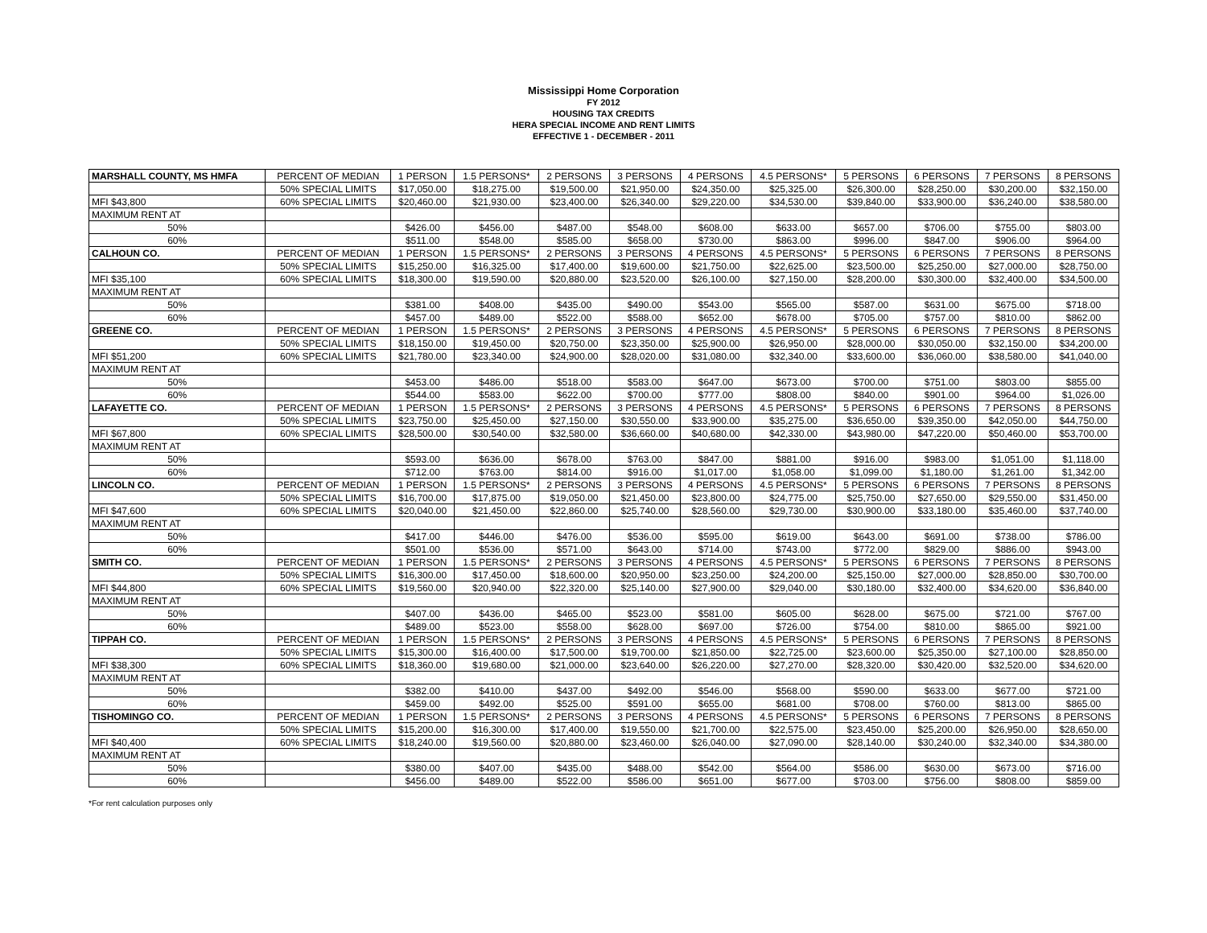Mississippi Home Corporation
FY 2012
HOUSING TAX CREDITS
HERA SPECIAL INCOME AND RENT LIMITS
EFFECTIVE 1 - DECEMBER - 2011
| MARSHALL COUNTY, MS HMFA | PERCENT OF MEDIAN | 1 PERSON | 1.5 PERSONS* | 2 PERSONS | 3 PERSONS | 4 PERSONS | 4.5 PERSONS* | 5 PERSONS | 6 PERSONS | 7 PERSONS | 8 PERSONS |
| | 50% SPECIAL LIMITS | $17,050.00 | $18,275.00 | $19,500.00 | $21,950.00 | $24,350.00 | $25,325.00 | $26,300.00 | $28,250.00 | $30,200.00 | $32,150.00 |
| MFI $43,800 | 60% SPECIAL LIMITS | $20,460.00 | $21,930.00 | $23,400.00 | $26,340.00 | $29,220.00 | $34,530.00 | $39,840.00 | $33,900.00 | $36,240.00 | $38,580.00 |
| MAXIMUM RENT AT | | | | | | | | | | | |
| 50% | | $426.00 | $456.00 | $487.00 | $548.00 | $608.00 | $633.00 | $657.00 | $706.00 | $755.00 | $803.00 |
| 60% | | $511.00 | $548.00 | $585.00 | $658.00 | $730.00 | $863.00 | $996.00 | $847.00 | $906.00 | $964.00 |
| CALHOUN CO. | PERCENT OF MEDIAN | 1 PERSON | 1.5 PERSONS* | 2 PERSONS | 3 PERSONS | 4 PERSONS | 4.5 PERSONS* | 5 PERSONS | 6 PERSONS | 7 PERSONS | 8 PERSONS |
| | 50% SPECIAL LIMITS | $15,250.00 | $16,325.00 | $17,400.00 | $19,600.00 | $21,750.00 | $22,625.00 | $23,500.00 | $25,250.00 | $27,000.00 | $28,750.00 |
| MFI $35,100 | 60% SPECIAL LIMITS | $18,300.00 | $19,590.00 | $20,880.00 | $23,520.00 | $26,100.00 | $27,150.00 | $28,200.00 | $30,300.00 | $32,400.00 | $34,500.00 |
| MAXIMUM RENT AT | | | | | | | | | | | |
| 50% | | $381.00 | $408.00 | $435.00 | $490.00 | $543.00 | $565.00 | $587.00 | $631.00 | $675.00 | $718.00 |
| 60% | | $457.00 | $489.00 | $522.00 | $588.00 | $652.00 | $678.00 | $705.00 | $757.00 | $810.00 | $862.00 |
| GREENE CO. | PERCENT OF MEDIAN | 1 PERSON | 1.5 PERSONS* | 2 PERSONS | 3 PERSONS | 4 PERSONS | 4.5 PERSONS* | 5 PERSONS | 6 PERSONS | 7 PERSONS | 8 PERSONS |
| | 50% SPECIAL LIMITS | $18,150.00 | $19,450.00 | $20,750.00 | $23,350.00 | $25,900.00 | $26,950.00 | $28,000.00 | $30,050.00 | $32,150.00 | $34,200.00 |
| MFI $51,200 | 60% SPECIAL LIMITS | $21,780.00 | $23,340.00 | $24,900.00 | $28,020.00 | $31,080.00 | $32,340.00 | $33,600.00 | $36,060.00 | $38,580.00 | $41,040.00 |
| MAXIMUM RENT AT | | | | | | | | | | | |
| 50% | | $453.00 | $486.00 | $518.00 | $583.00 | $647.00 | $673.00 | $700.00 | $751.00 | $803.00 | $855.00 |
| 60% | | $544.00 | $583.00 | $622.00 | $700.00 | $777.00 | $808.00 | $840.00 | $901.00 | $964.00 | $1,026.00 |
| LAFAYETTE CO. | PERCENT OF MEDIAN | 1 PERSON | 1.5 PERSONS* | 2 PERSONS | 3 PERSONS | 4 PERSONS | 4.5 PERSONS* | 5 PERSONS | 6 PERSONS | 7 PERSONS | 8 PERSONS |
| | 50% SPECIAL LIMITS | $23,750.00 | $25,450.00 | $27,150.00 | $30,550.00 | $33,900.00 | $35,275.00 | $36,650.00 | $39,350.00 | $42,050.00 | $44,750.00 |
| MFI $67,800 | 60% SPECIAL LIMITS | $28,500.00 | $30,540.00 | $32,580.00 | $36,660.00 | $40,680.00 | $42,330.00 | $43,980.00 | $47,220.00 | $50,460.00 | $53,700.00 |
| MAXIMUM RENT AT | | | | | | | | | | | |
| 50% | | $593.00 | $636.00 | $678.00 | $763.00 | $847.00 | $881.00 | $916.00 | $983.00 | $1,051.00 | $1,118.00 |
| 60% | | $712.00 | $763.00 | $814.00 | $916.00 | $1,017.00 | $1,058.00 | $1,099.00 | $1,180.00 | $1,261.00 | $1,342.00 |
| LINCOLN CO. | PERCENT OF MEDIAN | 1 PERSON | 1.5 PERSONS* | 2 PERSONS | 3 PERSONS | 4 PERSONS | 4.5 PERSONS* | 5 PERSONS | 6 PERSONS | 7 PERSONS | 8 PERSONS |
| | 50% SPECIAL LIMITS | $16,700.00 | $17,875.00 | $19,050.00 | $21,450.00 | $23,800.00 | $24,775.00 | $25,750.00 | $27,650.00 | $29,550.00 | $31,450.00 |
| MFI $47,600 | 60% SPECIAL LIMITS | $20,040.00 | $21,450.00 | $22,860.00 | $25,740.00 | $28,560.00 | $29,730.00 | $30,900.00 | $33,180.00 | $35,460.00 | $37,740.00 |
| MAXIMUM RENT AT | | | | | | | | | | | |
| 50% | | $417.00 | $446.00 | $476.00 | $536.00 | $595.00 | $619.00 | $643.00 | $691.00 | $738.00 | $786.00 |
| 60% | | $501.00 | $536.00 | $571.00 | $643.00 | $714.00 | $743.00 | $772.00 | $829.00 | $886.00 | $943.00 |
| SMITH CO. | PERCENT OF MEDIAN | 1 PERSON | 1.5 PERSONS* | 2 PERSONS | 3 PERSONS | 4 PERSONS | 4.5 PERSONS* | 5 PERSONS | 6 PERSONS | 7 PERSONS | 8 PERSONS |
| | 50% SPECIAL LIMITS | $16,300.00 | $17,450.00 | $18,600.00 | $20,950.00 | $23,250.00 | $24,200.00 | $25,150.00 | $27,000.00 | $28,850.00 | $30,700.00 |
| MFI $44,800 | 60% SPECIAL LIMITS | $19,560.00 | $20,940.00 | $22,320.00 | $25,140.00 | $27,900.00 | $29,040.00 | $30,180.00 | $32,400.00 | $34,620.00 | $36,840.00 |
| MAXIMUM RENT AT | | | | | | | | | | | |
| 50% | | $407.00 | $436.00 | $465.00 | $523.00 | $581.00 | $605.00 | $628.00 | $675.00 | $721.00 | $767.00 |
| 60% | | $489.00 | $523.00 | $558.00 | $628.00 | $697.00 | $726.00 | $754.00 | $810.00 | $865.00 | $921.00 |
| TIPPAH CO. | PERCENT OF MEDIAN | 1 PERSON | 1.5 PERSONS* | 2 PERSONS | 3 PERSONS | 4 PERSONS | 4.5 PERSONS* | 5 PERSONS | 6 PERSONS | 7 PERSONS | 8 PERSONS |
| | 50% SPECIAL LIMITS | $15,300.00 | $16,400.00 | $17,500.00 | $19,700.00 | $21,850.00 | $22,725.00 | $23,600.00 | $25,350.00 | $27,100.00 | $28,850.00 |
| MFI $38,300 | 60% SPECIAL LIMITS | $18,360.00 | $19,680.00 | $21,000.00 | $23,640.00 | $26,220.00 | $27,270.00 | $28,320.00 | $30,420.00 | $32,520.00 | $34,620.00 |
| MAXIMUM RENT AT | | | | | | | | | | | |
| 50% | | $382.00 | $410.00 | $437.00 | $492.00 | $546.00 | $568.00 | $590.00 | $633.00 | $677.00 | $721.00 |
| 60% | | $459.00 | $492.00 | $525.00 | $591.00 | $655.00 | $681.00 | $708.00 | $760.00 | $813.00 | $865.00 |
| TISHOMINGO CO. | PERCENT OF MEDIAN | 1 PERSON | 1.5 PERSONS* | 2 PERSONS | 3 PERSONS | 4 PERSONS | 4.5 PERSONS* | 5 PERSONS | 6 PERSONS | 7 PERSONS | 8 PERSONS |
| | 50% SPECIAL LIMITS | $15,200.00 | $16,300.00 | $17,400.00 | $19,550.00 | $21,700.00 | $22,575.00 | $23,450.00 | $25,200.00 | $26,950.00 | $28,650.00 |
| MFI $40,400 | 60% SPECIAL LIMITS | $18,240.00 | $19,560.00 | $20,880.00 | $23,460.00 | $26,040.00 | $27,090.00 | $28,140.00 | $30,240.00 | $32,340.00 | $34,380.00 |
| MAXIMUM RENT AT | | | | | | | | | | | |
| 50% | | $380.00 | $407.00 | $435.00 | $488.00 | $542.00 | $564.00 | $586.00 | $630.00 | $673.00 | $716.00 |
| 60% | | $456.00 | $489.00 | $522.00 | $586.00 | $651.00 | $677.00 | $703.00 | $756.00 | $808.00 | $859.00 |
*For rent calculation purposes only